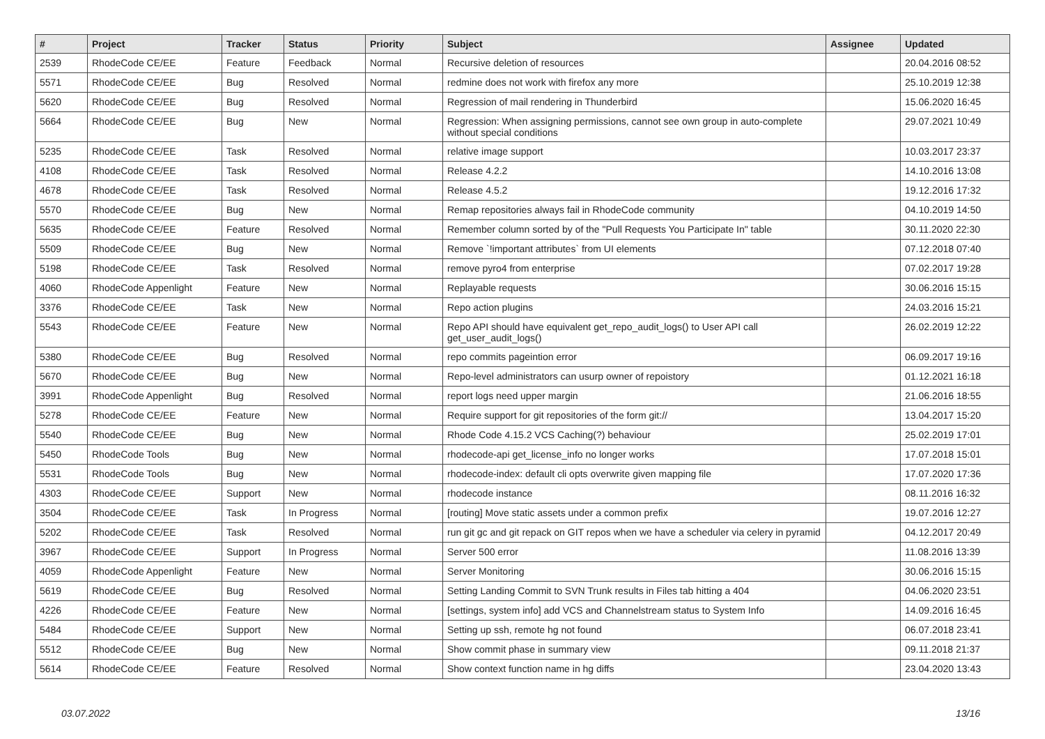| # | Project | Tracker | Status | Priority | Subject | Assignee | Updated |
| --- | --- | --- | --- | --- | --- | --- | --- |
| 2539 | RhodeCode CE/EE | Feature | Feedback | Normal | Recursive deletion of resources | | 20.04.2016 08:52 |
| 5571 | RhodeCode CE/EE | Bug | Resolved | Normal | redmine does not work with firefox any more | | 25.10.2019 12:38 |
| 5620 | RhodeCode CE/EE | Bug | Resolved | Normal | Regression of mail rendering in Thunderbird | | 15.06.2020 16:45 |
| 5664 | RhodeCode CE/EE | Bug | New | Normal | Regression: When assigning permissions, cannot see own group in auto-complete without special conditions | | 29.07.2021 10:49 |
| 5235 | RhodeCode CE/EE | Task | Resolved | Normal | relative image support | | 10.03.2017 23:37 |
| 4108 | RhodeCode CE/EE | Task | Resolved | Normal | Release 4.2.2 | | 14.10.2016 13:08 |
| 4678 | RhodeCode CE/EE | Task | Resolved | Normal | Release 4.5.2 | | 19.12.2016 17:32 |
| 5570 | RhodeCode CE/EE | Bug | New | Normal | Remap repositories always fail in RhodeCode community | | 04.10.2019 14:50 |
| 5635 | RhodeCode CE/EE | Feature | Resolved | Normal | Remember column sorted by of the "Pull Requests You Participate In" table | | 30.11.2020 22:30 |
| 5509 | RhodeCode CE/EE | Bug | New | Normal | Remove `!important attributes` from UI elements | | 07.12.2018 07:40 |
| 5198 | RhodeCode CE/EE | Task | Resolved | Normal | remove pyro4 from enterprise | | 07.02.2017 19:28 |
| 4060 | RhodeCode Appenlight | Feature | New | Normal | Replayable requests | | 30.06.2016 15:15 |
| 3376 | RhodeCode CE/EE | Task | New | Normal | Repo action plugins | | 24.03.2016 15:21 |
| 5543 | RhodeCode CE/EE | Feature | New | Normal | Repo API should have equivalent get_repo_audit_logs() to User API call get_user_audit_logs() | | 26.02.2019 12:22 |
| 5380 | RhodeCode CE/EE | Bug | Resolved | Normal | repo commits pageintion error | | 06.09.2017 19:16 |
| 5670 | RhodeCode CE/EE | Bug | New | Normal | Repo-level administrators can usurp owner of repoistory | | 01.12.2021 16:18 |
| 3991 | RhodeCode Appenlight | Bug | Resolved | Normal | report logs need upper margin | | 21.06.2016 18:55 |
| 5278 | RhodeCode CE/EE | Feature | New | Normal | Require support for git repositories of the form git:// | | 13.04.2017 15:20 |
| 5540 | RhodeCode CE/EE | Bug | New | Normal | Rhode Code 4.15.2 VCS Caching(?) behaviour | | 25.02.2019 17:01 |
| 5450 | RhodeCode Tools | Bug | New | Normal | rhodecode-api get_license_info no longer works | | 17.07.2018 15:01 |
| 5531 | RhodeCode Tools | Bug | New | Normal | rhodecode-index: default cli opts overwrite given mapping file | | 17.07.2020 17:36 |
| 4303 | RhodeCode CE/EE | Support | New | Normal | rhodecode instance | | 08.11.2016 16:32 |
| 3504 | RhodeCode CE/EE | Task | In Progress | Normal | [routing] Move static assets under a common prefix | | 19.07.2016 12:27 |
| 5202 | RhodeCode CE/EE | Task | Resolved | Normal | run git gc and git repack on GIT repos when we have a scheduler via celery in pyramid | | 04.12.2017 20:49 |
| 3967 | RhodeCode CE/EE | Support | In Progress | Normal | Server 500 error | | 11.08.2016 13:39 |
| 4059 | RhodeCode Appenlight | Feature | New | Normal | Server Monitoring | | 30.06.2016 15:15 |
| 5619 | RhodeCode CE/EE | Bug | Resolved | Normal | Setting Landing Commit to SVN Trunk results in Files tab hitting a 404 | | 04.06.2020 23:51 |
| 4226 | RhodeCode CE/EE | Feature | New | Normal | [settings, system info] add VCS and Channelstream status to System Info | | 14.09.2016 16:45 |
| 5484 | RhodeCode CE/EE | Support | New | Normal | Setting up ssh, remote hg not found | | 06.07.2018 23:41 |
| 5512 | RhodeCode CE/EE | Bug | New | Normal | Show commit phase in summary view | | 09.11.2018 21:37 |
| 5614 | RhodeCode CE/EE | Feature | Resolved | Normal | Show context function name in hg diffs | | 23.04.2020 13:43 |
03.07.2022 13/16